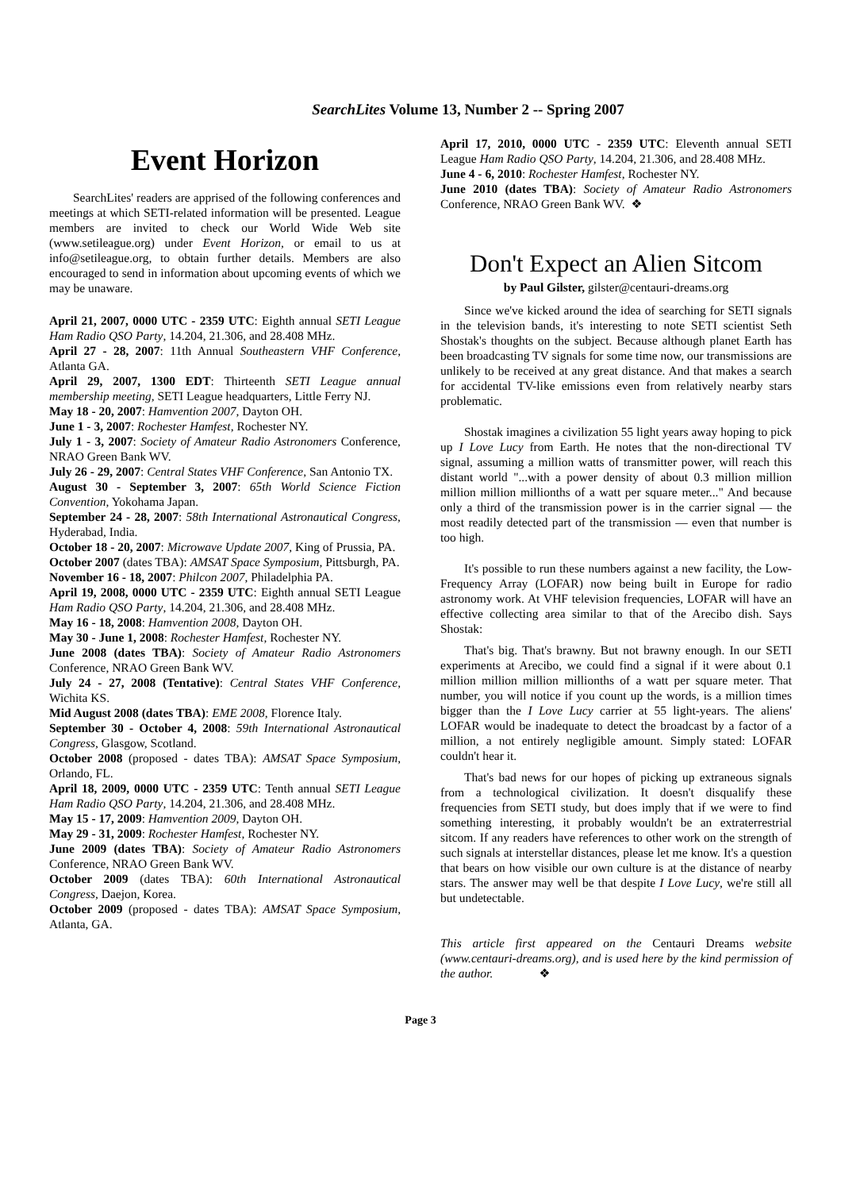SearchLites Volume 13, Number 2 -- Spring 2007
Event Horizon
SearchLites' readers are apprised of the following conferences and meetings at which SETI-related information will be presented. League members are invited to check our World Wide Web site (www.setileague.org) under Event Horizon, or email to us at info@setileague.org, to obtain further details. Members are also encouraged to send in information about upcoming events of which we may be unaware.
April 21, 2007, 0000 UTC - 2359 UTC: Eighth annual SETI League Ham Radio QSO Party, 14.204, 21.306, and 28.408 MHz.
April 27 - 28, 2007: 11th Annual Southeastern VHF Conference, Atlanta GA.
April 29, 2007, 1300 EDT: Thirteenth SETI League annual membership meeting, SETI League headquarters, Little Ferry NJ.
May 18 - 20, 2007: Hamvention 2007, Dayton OH.
June 1 - 3, 2007: Rochester Hamfest, Rochester NY.
July 1 - 3, 2007: Society of Amateur Radio Astronomers Conference, NRAO Green Bank WV.
July 26 - 29, 2007: Central States VHF Conference, San Antonio TX.
August 30 - September 3, 2007: 65th World Science Fiction Convention, Yokohama Japan.
September 24 - 28, 2007: 58th International Astronautical Congress, Hyderabad, India.
October 18 - 20, 2007: Microwave Update 2007, King of Prussia, PA.
October 2007 (dates TBA): AMSAT Space Symposium, Pittsburgh, PA.
November 16 - 18, 2007: Philcon 2007, Philadelphia PA.
April 19, 2008, 0000 UTC - 2359 UTC: Eighth annual SETI League Ham Radio QSO Party, 14.204, 21.306, and 28.408 MHz.
May 16 - 18, 2008: Hamvention 2008, Dayton OH.
May 30 - June 1, 2008: Rochester Hamfest, Rochester NY.
June 2008 (dates TBA): Society of Amateur Radio Astronomers Conference, NRAO Green Bank WV.
July 24 - 27, 2008 (Tentative): Central States VHF Conference, Wichita KS.
Mid August 2008 (dates TBA): EME 2008, Florence Italy.
September 30 - October 4, 2008: 59th International Astronautical Congress, Glasgow, Scotland.
October 2008 (proposed - dates TBA): AMSAT Space Symposium, Orlando, FL.
April 18, 2009, 0000 UTC - 2359 UTC: Tenth annual SETI League Ham Radio QSO Party, 14.204, 21.306, and 28.408 MHz.
May 15 - 17, 2009: Hamvention 2009, Dayton OH.
May 29 - 31, 2009: Rochester Hamfest, Rochester NY.
June 2009 (dates TBA): Society of Amateur Radio Astronomers Conference, NRAO Green Bank WV.
October 2009 (dates TBA): 60th International Astronautical Congress, Daejon, Korea.
October 2009 (proposed - dates TBA): AMSAT Space Symposium, Atlanta, GA.
April 17, 2010, 0000 UTC - 2359 UTC: Eleventh annual SETI League Ham Radio QSO Party, 14.204, 21.306, and 28.408 MHz.
June 4 - 6, 2010: Rochester Hamfest, Rochester NY.
June 2010 (dates TBA): Society of Amateur Radio Astronomers Conference, NRAO Green Bank WV. ❖
Don't Expect an Alien Sitcom
by Paul Gilster, gilster@centauri-dreams.org
Since we've kicked around the idea of searching for SETI signals in the television bands, it's interesting to note SETI scientist Seth Shostak's thoughts on the subject. Because although planet Earth has been broadcasting TV signals for some time now, our transmissions are unlikely to be received at any great distance. And that makes a search for accidental TV-like emissions even from relatively nearby stars problematic.
Shostak imagines a civilization 55 light years away hoping to pick up I Love Lucy from Earth. He notes that the non-directional TV signal, assuming a million watts of transmitter power, will reach this distant world "...with a power density of about 0.3 million million million million millionths of a watt per square meter..." And because only a third of the transmission power is in the carrier signal — the most readily detected part of the transmission — even that number is too high.
It's possible to run these numbers against a new facility, the Low-Frequency Array (LOFAR) now being built in Europe for radio astronomy work. At VHF television frequencies, LOFAR will have an effective collecting area similar to that of the Arecibo dish. Says Shostak:
That's big. That's brawny. But not brawny enough. In our SETI experiments at Arecibo, we could find a signal if it were about 0.1 million million million millionths of a watt per square meter. That number, you will notice if you count up the words, is a million times bigger than the I Love Lucy carrier at 55 light-years. The aliens' LOFAR would be inadequate to detect the broadcast by a factor of a million, a not entirely negligible amount. Simply stated: LOFAR couldn't hear it.
That's bad news for our hopes of picking up extraneous signals from a technological civilization. It doesn't disqualify these frequencies from SETI study, but does imply that if we were to find something interesting, it probably wouldn't be an extraterrestrial sitcom. If any readers have references to other work on the strength of such signals at interstellar distances, please let me know. It's a question that bears on how visible our own culture is at the distance of nearby stars. The answer may well be that despite I Love Lucy, we're still all but undetectable.
This article first appeared on the Centauri Dreams website (www.centauri-dreams.org), and is used here by the kind permission of the author. ❖
Page 3